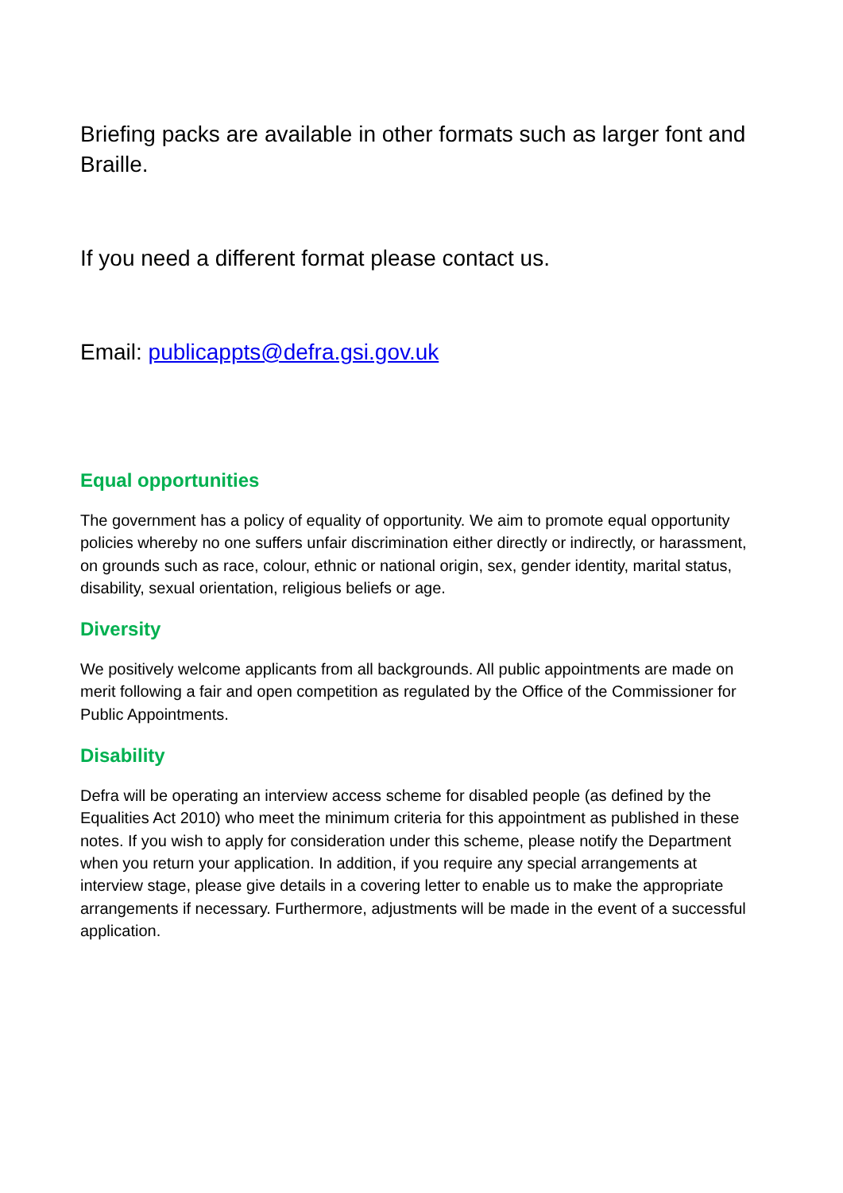Briefing packs are available in other formats such as larger font and Braille.
If you need a different format please contact us.
Email: publicappts@defra.gsi.gov.uk
Equal opportunities
The government has a policy of equality of opportunity. We aim to promote equal opportunity policies whereby no one suffers unfair discrimination either directly or indirectly, or harassment, on grounds such as race, colour, ethnic or national origin, sex, gender identity, marital status, disability, sexual orientation, religious beliefs or age.
Diversity
We positively welcome applicants from all backgrounds. All public appointments are made on merit following a fair and open competition as regulated by the Office of the Commissioner for Public Appointments.
Disability
Defra will be operating an interview access scheme for disabled people (as defined by the Equalities Act 2010) who meet the minimum criteria for this appointment as published in these notes. If you wish to apply for consideration under this scheme, please notify the Department when you return your application. In addition, if you require any special arrangements at interview stage, please give details in a covering letter to enable us to make the appropriate arrangements if necessary. Furthermore, adjustments will be made in the event of a successful application.